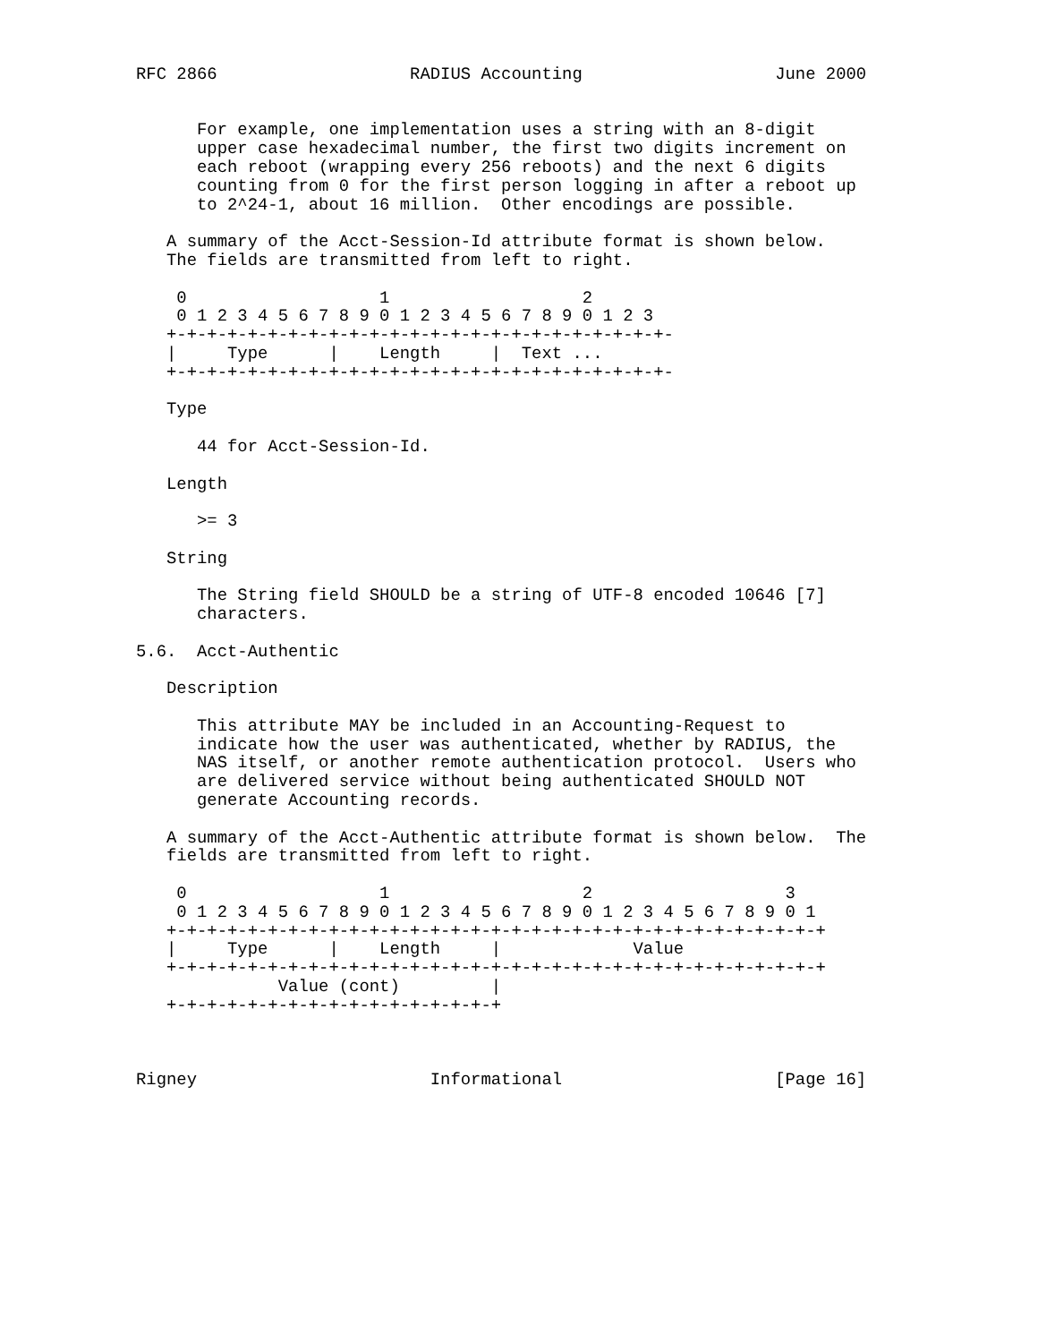RFC 2866                   RADIUS Accounting                   June 2000


      For example, one implementation uses a string with an 8-digit
      upper case hexadecimal number, the first two digits increment on
      each reboot (wrapping every 256 reboots) and the next 6 digits
      counting from 0 for the first person logging in after a reboot up
      to 2^24-1, about 16 million.  Other encodings are possible.

   A summary of the Acct-Session-Id attribute format is shown below.
   The fields are transmitted from left to right.

    0                   1                   2
    0 1 2 3 4 5 6 7 8 9 0 1 2 3 4 5 6 7 8 9 0 1 2 3
   +-+-+-+-+-+-+-+-+-+-+-+-+-+-+-+-+-+-+-+-+-+-+-+-+-
   |     Type      |    Length     |  Text ...
   +-+-+-+-+-+-+-+-+-+-+-+-+-+-+-+-+-+-+-+-+-+-+-+-+-

   Type

      44 for Acct-Session-Id.

   Length

      >= 3

   String

      The String field SHOULD be a string of UTF-8 encoded 10646 [7]
      characters.

5.6.  Acct-Authentic

   Description

      This attribute MAY be included in an Accounting-Request to
      indicate how the user was authenticated, whether by RADIUS, the
      NAS itself, or another remote authentication protocol.  Users who
      are delivered service without being authenticated SHOULD NOT
      generate Accounting records.

   A summary of the Acct-Authentic attribute format is shown below.  The
   fields are transmitted from left to right.

    0                   1                   2                   3
    0 1 2 3 4 5 6 7 8 9 0 1 2 3 4 5 6 7 8 9 0 1 2 3 4 5 6 7 8 9 0 1
   +-+-+-+-+-+-+-+-+-+-+-+-+-+-+-+-+-+-+-+-+-+-+-+-+-+-+-+-+-+-+-+-+
   |     Type      |    Length     |             Value
   +-+-+-+-+-+-+-+-+-+-+-+-+-+-+-+-+-+-+-+-+-+-+-+-+-+-+-+-+-+-+-+-+
              Value (cont)         |
   +-+-+-+-+-+-+-+-+-+-+-+-+-+-+-+-+



Rigney                       Informational                     [Page 16]